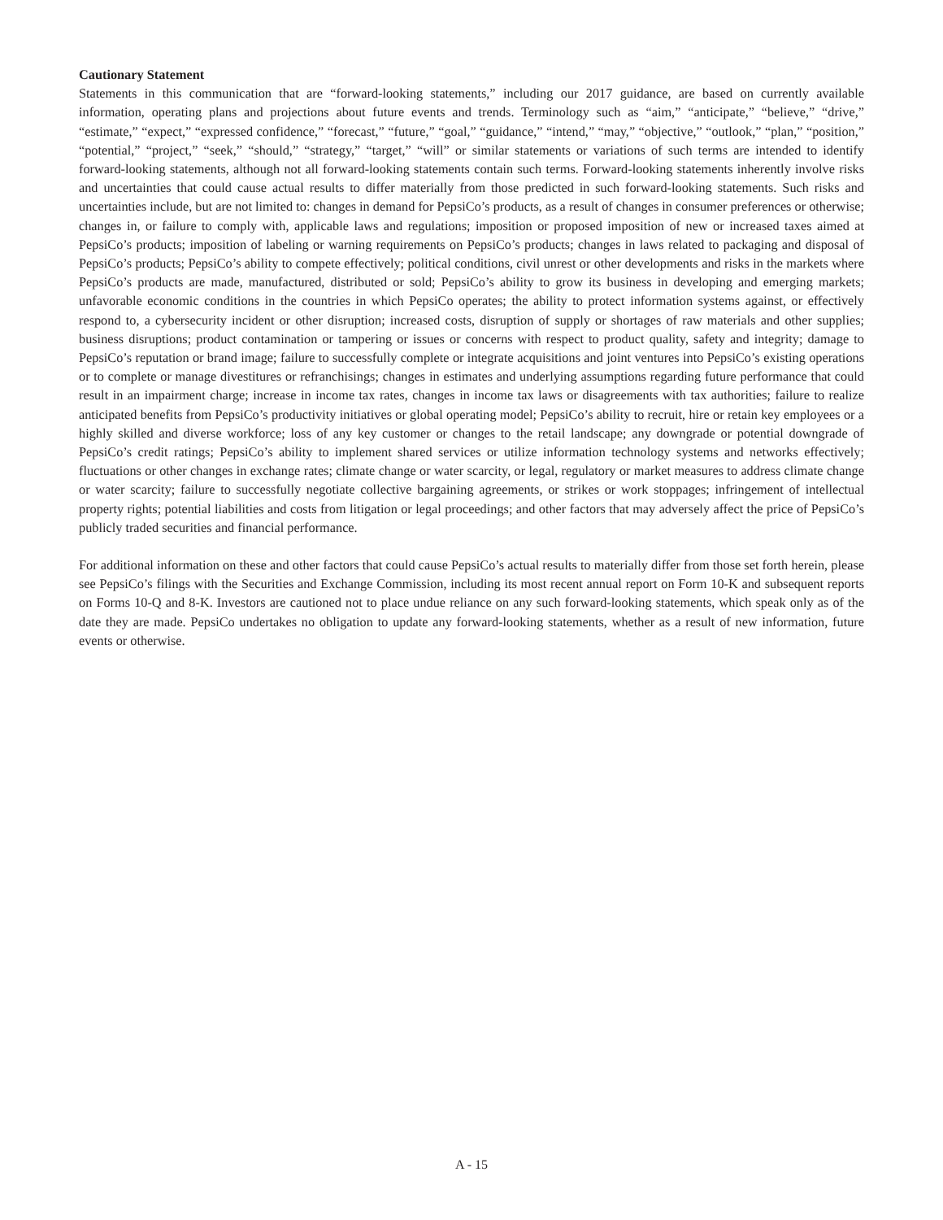Cautionary Statement
Statements in this communication that are “forward-looking statements,” including our 2017 guidance, are based on currently available information, operating plans and projections about future events and trends. Terminology such as “aim,” “anticipate,” “believe,” “drive,” “estimate,” “expect,” “expressed confidence,” “forecast,” “future,” “goal,” “guidance,” “intend,” “may,” “objective,” “outlook,” “plan,” “position,” “potential,” “project,” “seek,” “should,” “strategy,” “target,” “will” or similar statements or variations of such terms are intended to identify forward-looking statements, although not all forward-looking statements contain such terms. Forward-looking statements inherently involve risks and uncertainties that could cause actual results to differ materially from those predicted in such forward-looking statements. Such risks and uncertainties include, but are not limited to: changes in demand for PepsiCo’s products, as a result of changes in consumer preferences or otherwise; changes in, or failure to comply with, applicable laws and regulations; imposition or proposed imposition of new or increased taxes aimed at PepsiCo’s products; imposition of labeling or warning requirements on PepsiCo’s products; changes in laws related to packaging and disposal of PepsiCo’s products; PepsiCo’s ability to compete effectively; political conditions, civil unrest or other developments and risks in the markets where PepsiCo’s products are made, manufactured, distributed or sold; PepsiCo’s ability to grow its business in developing and emerging markets; unfavorable economic conditions in the countries in which PepsiCo operates; the ability to protect information systems against, or effectively respond to, a cybersecurity incident or other disruption; increased costs, disruption of supply or shortages of raw materials and other supplies; business disruptions; product contamination or tampering or issues or concerns with respect to product quality, safety and integrity; damage to PepsiCo’s reputation or brand image; failure to successfully complete or integrate acquisitions and joint ventures into PepsiCo’s existing operations or to complete or manage divestitures or refranchisings; changes in estimates and underlying assumptions regarding future performance that could result in an impairment charge; increase in income tax rates, changes in income tax laws or disagreements with tax authorities; failure to realize anticipated benefits from PepsiCo’s productivity initiatives or global operating model; PepsiCo’s ability to recruit, hire or retain key employees or a highly skilled and diverse workforce; loss of any key customer or changes to the retail landscape; any downgrade or potential downgrade of PepsiCo’s credit ratings; PepsiCo’s ability to implement shared services or utilize information technology systems and networks effectively; fluctuations or other changes in exchange rates; climate change or water scarcity, or legal, regulatory or market measures to address climate change or water scarcity; failure to successfully negotiate collective bargaining agreements, or strikes or work stoppages; infringement of intellectual property rights; potential liabilities and costs from litigation or legal proceedings; and other factors that may adversely affect the price of PepsiCo’s publicly traded securities and financial performance.
For additional information on these and other factors that could cause PepsiCo’s actual results to materially differ from those set forth herein, please see PepsiCo’s filings with the Securities and Exchange Commission, including its most recent annual report on Form 10-K and subsequent reports on Forms 10-Q and 8-K. Investors are cautioned not to place undue reliance on any such forward-looking statements, which speak only as of the date they are made. PepsiCo undertakes no obligation to update any forward-looking statements, whether as a result of new information, future events or otherwise.
A - 15